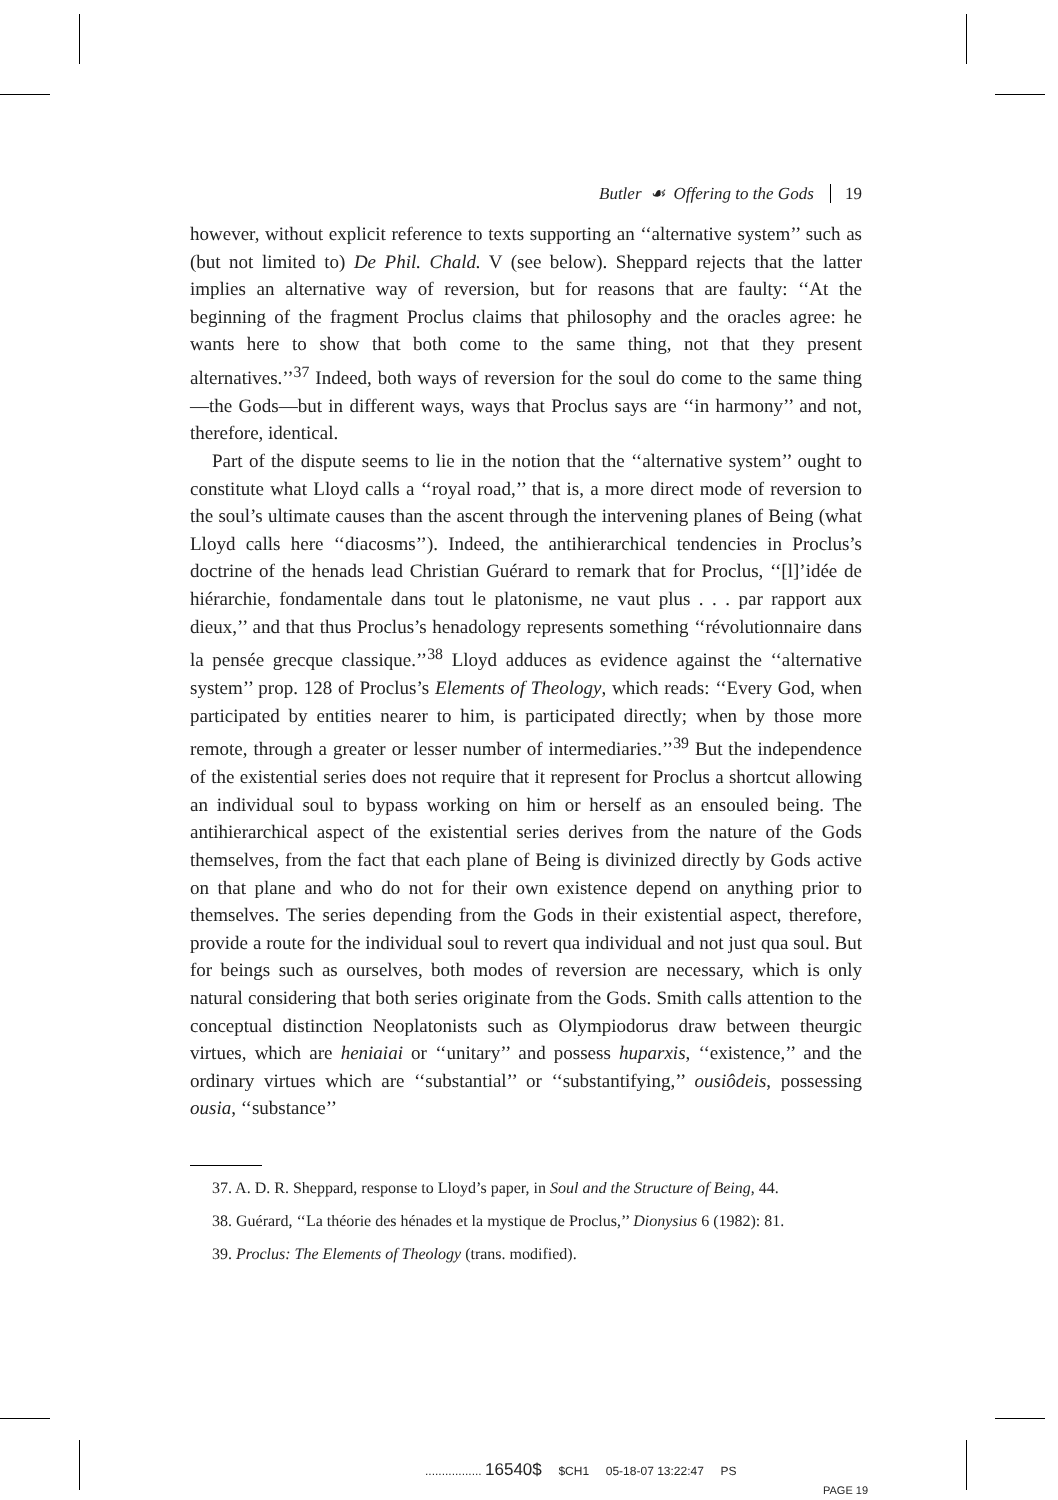Butler ☙ Offering to the Gods 19
however, without explicit reference to texts supporting an ‘‘alternative system’’ such as (but not limited to) De Phil. Chald. V (see below). Sheppard rejects that the latter implies an alternative way of reversion, but for reasons that are faulty: ‘‘At the beginning of the fragment Proclus claims that philosophy and the oracles agree: he wants here to show that both come to the same thing, not that they present alternatives.’’<sup>37</sup> Indeed, both ways of reversion for the soul do come to the same thing—the Gods—but in different ways, ways that Proclus says are ‘‘in harmony’’ and not, therefore, identical.
Part of the dispute seems to lie in the notion that the ‘‘alternative system’’ ought to constitute what Lloyd calls a ‘‘royal road,’’ that is, a more direct mode of reversion to the soul’s ultimate causes than the ascent through the intervening planes of Being (what Lloyd calls here ‘‘diacosms’’). Indeed, the antihierarchical tendencies in Proclus’s doctrine of the henads lead Christian Guérard to remark that for Proclus, ‘‘[l]’idée de hiérarchie, fondamentale dans tout le platonisme, ne vaut plus . . . par rapport aux dieux,’’ and that thus Proclus’s henadology represents something ‘‘révolutionnaire dans la pensée grecque classique.’’<sup>38</sup> Lloyd adduces as evidence against the ‘‘alternative system’’ prop. 128 of Proclus’s Elements of Theology, which reads: ‘‘Every God, when participated by entities nearer to him, is participated directly; when by those more remote, through a greater or lesser number of intermediaries.’’<sup>39</sup> But the independence of the existential series does not require that it represent for Proclus a shortcut allowing an individual soul to bypass working on him or herself as an ensouled being. The antihierarchical aspect of the existential series derives from the nature of the Gods themselves, from the fact that each plane of Being is divinized directly by Gods active on that plane and who do not for their own existence depend on anything prior to themselves. The series depending from the Gods in their existential aspect, therefore, provide a route for the individual soul to revert qua individual and not just qua soul. But for beings such as ourselves, both modes of reversion are necessary, which is only natural considering that both series originate from the Gods. Smith calls attention to the conceptual distinction Neoplatonists such as Olympiodorus draw between theurgic virtues, which are heniaiai or ‘‘unitary’’ and possess huparxis, ‘‘existence,’’ and the ordinary virtues which are ‘‘substantial’’ or ‘‘substantifying,’’ ousiôdeis, possessing ousia, ‘‘substance’’
37. A. D. R. Sheppard, response to Lloyd’s paper, in Soul and the Structure of Being, 44.
38. Guérard, ‘‘La théorie des hénades et la mystique de Proclus,’’ Dionysius 6 (1982): 81.
39. Proclus: The Elements of Theology (trans. modified).
................. 16540$ $CH1 05-18-07 13:22:47 PS
PAGE 19